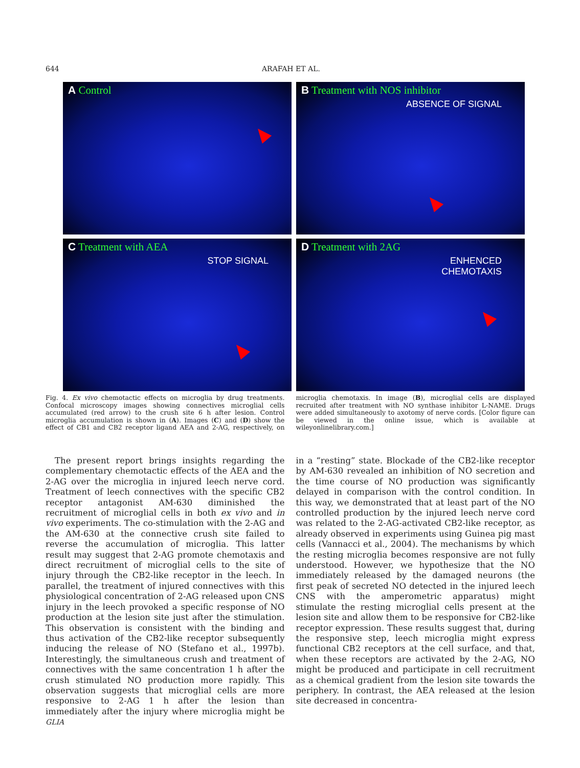644 ARAFAH ET AL.
A Control
B Treatment with NOS inhibitor
ABSENCE OF SIGNAL
C Treatment with AEA
STOP SIGNAL
D Treatment with 2AG
ENHENCED
CHEMOTAXIS
Fig. 4. Ex vivo chemotactic effects on microglia by drug treatments. Confocal microscopy images showing connectives microglial cells accumulated (red arrow) to the crush site 6 h after lesion. Control microglia accumulation is shown in (A). Images (C) and (D) show the effect of CB1 and CB2 receptor ligand AEA and 2-AG, respectively, on microglia chemotaxis. In image (B), microglial cells are displayed recruited after treatment with NO synthase inhibitor L-NAME. Drugs were added simultaneously to axotomy of nerve cords. [Color figure can be viewed in the online issue, which is available at wileyonlinelibrary.com.]
The present report brings insights regarding the complementary chemotactic effects of the AEA and the 2-AG over the microglia in injured leech nerve cord. Treatment of leech connectives with the specific CB2 receptor antagonist AM-630 diminished the recruitment of microglial cells in both ex vivo and in vivo experiments. The co-stimulation with the 2-AG and the AM-630 at the connective crush site failed to reverse the accumulation of microglia. This latter result may suggest that 2-AG promote chemotaxis and direct recruitment of microglial cells to the site of injury through the CB2-like receptor in the leech. In parallel, the treatment of injured connectives with this physiological concentration of 2-AG released upon CNS injury in the leech provoked a specific response of NO production at the lesion site just after the stimulation. This observation is consistent with the binding and thus activation of the CB2-like receptor subsequently inducing the release of NO (Stefano et al., 1997b). Interestingly, the simultaneous crush and treatment of connectives with the same concentration 1 h after the crush stimulated NO production more rapidly. This observation suggests that microglial cells are more responsive to 2-AG 1 h after the lesion than immediately after the injury where microglia might be in a “resting” state. Blockade of the CB2-like receptor by AM-630 revealed an inhibition of NO secretion and the time course of NO production was significantly delayed in comparison with the control condition. In this way, we demonstrated that at least part of the NO controlled production by the injured leech nerve cord was related to the 2-AG-activated CB2-like receptor, as already observed in experiments using Guinea pig mast cells (Vannacci et al., 2004). The mechanisms by which the resting microglia becomes responsive are not fully understood. However, we hypothesize that the NO immediately released by the damaged neurons (the first peak of secreted NO detected in the injured leech CNS with the amperometric apparatus) might stimulate the resting microglial cells present at the lesion site and allow them to be responsive for CB2-like receptor expression. These results suggest that, during the responsive step, leech microglia might express functional CB2 receptors at the cell surface, and that, when these receptors are activated by the 2-AG, NO might be produced and participate in cell recruitment as a chemical gradient from the lesion site towards the periphery. In contrast, the AEA released at the lesion site decreased in concentra-
GLIA